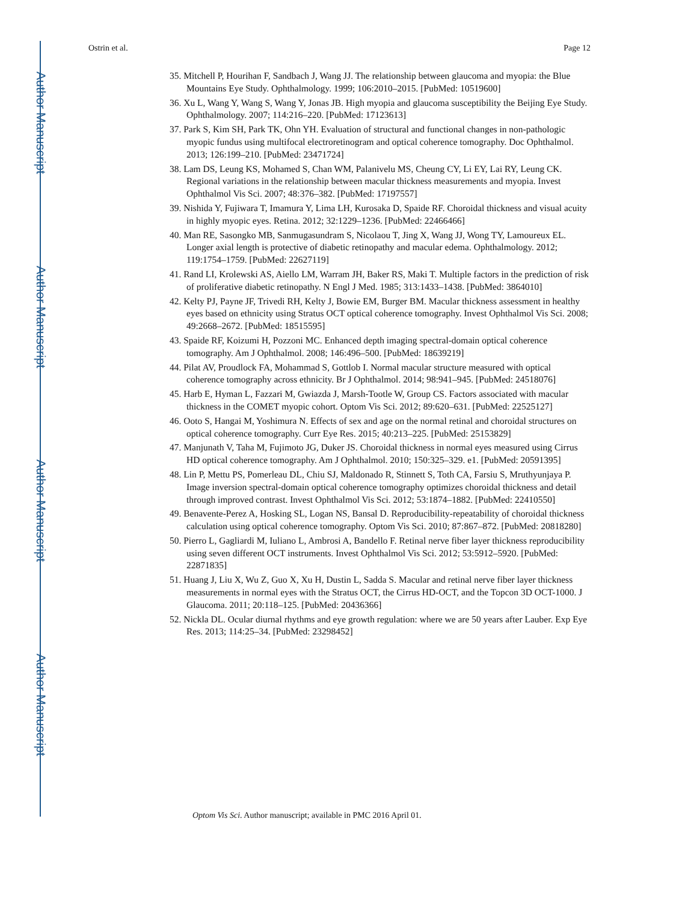Author Manuscript
Author Manuscript
Author Manuscript
Author Manuscript
Ostrin et al. Page 12
35. Mitchell P, Hourihan F, Sandbach J, Wang JJ. The relationship between glaucoma and myopia: the Blue Mountains Eye Study. Ophthalmology. 1999; 106:2010–2015. [PubMed: 10519600]
36. Xu L, Wang Y, Wang S, Wang Y, Jonas JB. High myopia and glaucoma susceptibility the Beijing Eye Study. Ophthalmology. 2007; 114:216–220. [PubMed: 17123613]
37. Park S, Kim SH, Park TK, Ohn YH. Evaluation of structural and functional changes in non-pathologic myopic fundus using multifocal electroretinogram and optical coherence tomography. Doc Ophthalmol. 2013; 126:199–210. [PubMed: 23471724]
38. Lam DS, Leung KS, Mohamed S, Chan WM, Palanivelu MS, Cheung CY, Li EY, Lai RY, Leung CK. Regional variations in the relationship between macular thickness measurements and myopia. Invest Ophthalmol Vis Sci. 2007; 48:376–382. [PubMed: 17197557]
39. Nishida Y, Fujiwara T, Imamura Y, Lima LH, Kurosaka D, Spaide RF. Choroidal thickness and visual acuity in highly myopic eyes. Retina. 2012; 32:1229–1236. [PubMed: 22466466]
40. Man RE, Sasongko MB, Sanmugasundram S, Nicolaou T, Jing X, Wang JJ, Wong TY, Lamoureux EL. Longer axial length is protective of diabetic retinopathy and macular edema. Ophthalmology. 2012; 119:1754–1759. [PubMed: 22627119]
41. Rand LI, Krolewski AS, Aiello LM, Warram JH, Baker RS, Maki T. Multiple factors in the prediction of risk of proliferative diabetic retinopathy. N Engl J Med. 1985; 313:1433–1438. [PubMed: 3864010]
42. Kelty PJ, Payne JF, Trivedi RH, Kelty J, Bowie EM, Burger BM. Macular thickness assessment in healthy eyes based on ethnicity using Stratus OCT optical coherence tomography. Invest Ophthalmol Vis Sci. 2008; 49:2668–2672. [PubMed: 18515595]
43. Spaide RF, Koizumi H, Pozzoni MC. Enhanced depth imaging spectral-domain optical coherence tomography. Am J Ophthalmol. 2008; 146:496–500. [PubMed: 18639219]
44. Pilat AV, Proudlock FA, Mohammad S, Gottlob I. Normal macular structure measured with optical coherence tomography across ethnicity. Br J Ophthalmol. 2014; 98:941–945. [PubMed: 24518076]
45. Harb E, Hyman L, Fazzari M, Gwiazda J, Marsh-Tootle W, Group CS. Factors associated with macular thickness in the COMET myopic cohort. Optom Vis Sci. 2012; 89:620–631. [PubMed: 22525127]
46. Ooto S, Hangai M, Yoshimura N. Effects of sex and age on the normal retinal and choroidal structures on optical coherence tomography. Curr Eye Res. 2015; 40:213–225. [PubMed: 25153829]
47. Manjunath V, Taha M, Fujimoto JG, Duker JS. Choroidal thickness in normal eyes measured using Cirrus HD optical coherence tomography. Am J Ophthalmol. 2010; 150:325–329. e1. [PubMed: 20591395]
48. Lin P, Mettu PS, Pomerleau DL, Chiu SJ, Maldonado R, Stinnett S, Toth CA, Farsiu S, Mruthyunjaya P. Image inversion spectral-domain optical coherence tomography optimizes choroidal thickness and detail through improved contrast. Invest Ophthalmol Vis Sci. 2012; 53:1874–1882. [PubMed: 22410550]
49. Benavente-Perez A, Hosking SL, Logan NS, Bansal D. Reproducibility-repeatability of choroidal thickness calculation using optical coherence tomography. Optom Vis Sci. 2010; 87:867–872. [PubMed: 20818280]
50. Pierro L, Gagliardi M, Iuliano L, Ambrosi A, Bandello F. Retinal nerve fiber layer thickness reproducibility using seven different OCT instruments. Invest Ophthalmol Vis Sci. 2012; 53:5912–5920. [PubMed: 22871835]
51. Huang J, Liu X, Wu Z, Guo X, Xu H, Dustin L, Sadda S. Macular and retinal nerve fiber layer thickness measurements in normal eyes with the Stratus OCT, the Cirrus HD-OCT, and the Topcon 3D OCT-1000. J Glaucoma. 2011; 20:118–125. [PubMed: 20436366]
52. Nickla DL. Ocular diurnal rhythms and eye growth regulation: where we are 50 years after Lauber. Exp Eye Res. 2013; 114:25–34. [PubMed: 23298452]
Optom Vis Sci. Author manuscript; available in PMC 2016 April 01.